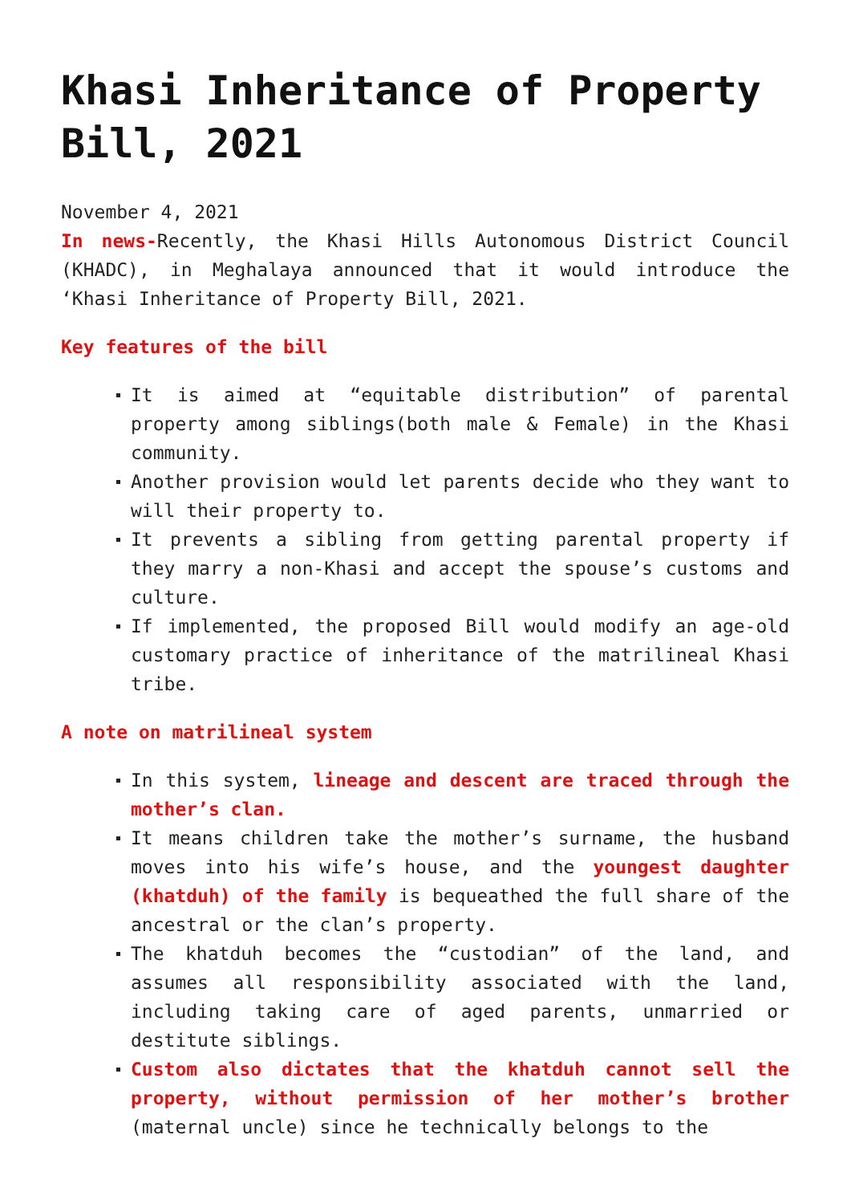Khasi Inheritance of Property Bill, 2021
November 4, 2021
In news-Recently, the Khasi Hills Autonomous District Council (KHADC), in Meghalaya announced that it would introduce the ‘Khasi Inheritance of Property Bill, 2021.
Key features of the bill
It is aimed at “equitable distribution” of parental property among siblings(both male & Female) in the Khasi community.
Another provision would let parents decide who they want to will their property to.
It prevents a sibling from getting parental property if they marry a non-Khasi and accept the spouse’s customs and culture.
If implemented, the proposed Bill would modify an age-old customary practice of inheritance of the matrilineal Khasi tribe.
A note on matrilineal system
In this system, lineage and descent are traced through the mother’s clan.
It means children take the mother’s surname, the husband moves into his wife’s house, and the youngest daughter (khatduh) of the family is bequeathed the full share of the ancestral or the clan’s property.
The khatduh becomes the “custodian” of the land, and assumes all responsibility associated with the land, including taking care of aged parents, unmarried or destitute siblings.
Custom also dictates that the khatduh cannot sell the property, without permission of her mother’s brother (maternal uncle) since he technically belongs to the